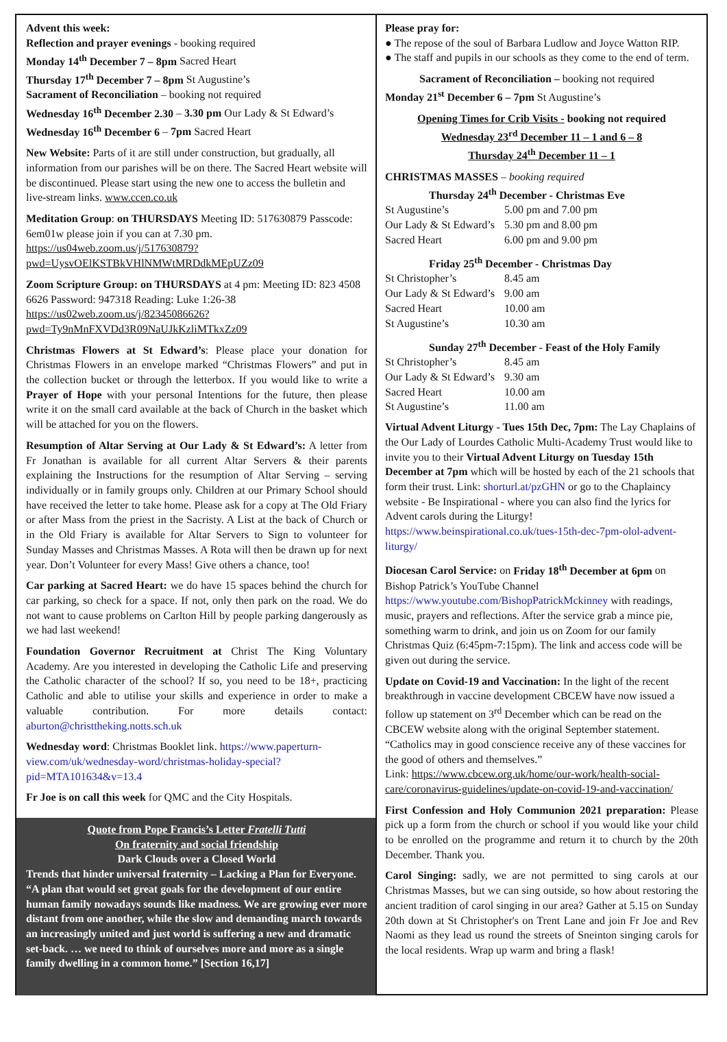Advent this week:
Reflection and prayer evenings - booking required
Monday 14<sup>th</sup> December 7 – 8pm Sacred Heart
Thursday 17<sup>th</sup> December 7 – 8pm St Augustine’s
Sacrament of Reconciliation – booking not required
Wednesday 16<sup>th</sup> December 2.30 – 3.30 pm Our Lady & St Edward’s
Wednesday 16<sup>th</sup> December 6 – 7pm Sacred Heart
New Website: Parts of it are still under construction, but gradually, all information from our parishes will be on there. The Sacred Heart website will be discontinued. Please start using the new one to access the bulletin and live-stream links. www.ccen.co.uk
Meditation Group: on THURSDAYS Meeting ID: 517630879 Passcode: 6em01w please join if you can at 7.30 pm. https://us04web.zoom.us/j/517630879?pwd=UysvOElKSTBkVHlNMWtMRDdkMEpUZz09
Zoom Scripture Group: on THURSDAYS at 4 pm: Meeting ID: 823 4508 6626 Password: 947318 Reading: Luke 1:26-38 https://us02web.zoom.us/j/82345086626?pwd=Ty9nMnFXVDd3R09NaUJkKzliMTkxZz09
Christmas Flowers at St Edward’s: Please place your donation for Christmas Flowers in an envelope marked “Christmas Flowers” and put in the collection bucket or through the letterbox. If you would like to write a Prayer of Hope with your personal Intentions for the future, then please write it on the small card available at the back of Church in the basket which will be attached for you on the flowers.
Resumption of Altar Serving at Our Lady & St Edward’s: A letter from Fr Jonathan is available for all current Altar Servers & their parents explaining the Instructions for the resumption of Altar Serving – serving individually or in family groups only. Children at our Primary School should have received the letter to take home. Please ask for a copy at The Old Friary or after Mass from the priest in the Sacristy. A List at the back of Church or in the Old Friary is available for Altar Servers to Sign to volunteer for Sunday Masses and Christmas Masses. A Rota will then be drawn up for next year. Don’t Volunteer for every Mass! Give others a chance, too!
Car parking at Sacred Heart: we do have 15 spaces behind the church for car parking, so check for a space. If not, only then park on the road. We do not want to cause problems on Carlton Hill by people parking dangerously as we had last weekend!
Foundation Governor Recruitment at Christ The King Voluntary Academy. Are you interested in developing the Catholic Life and preserving the Catholic character of the school? If so, you need to be 18+, practicing Catholic and able to utilise your skills and experience in order to make a valuable contribution. For more details contact: aburton@christtheking.notts.sch.uk
Wednesday word: Christmas Booklet link. https://www.paperturn-view.com/uk/wednesday-word/christmas-holiday-special?pid=MTA101634&v=13.4
Fr Joe is on call this week for QMC and the City Hospitals.
Quote from Pope Francis’s Letter Fratelli Tutti
On fraternity and social friendship
Dark Clouds over a Closed World
Trends that hinder universal fraternity – Lacking a Plan for Everyone. “A plan that would set great goals for the development of our entire human family nowadays sounds like madness. We are growing ever more distant from one another, while the slow and demanding march towards an increasingly united and just world is suffering a new and dramatic set-back. … we need to think of ourselves more and more as a single family dwelling in a common home.” [Section 16,17]
Please pray for:
● The repose of the soul of Barbara Ludlow and Joyce Watton RIP.
● The staff and pupils in our schools as they come to the end of term.
Sacrament of Reconciliation – booking not required
Monday 21<sup>st</sup> December 6 – 7pm St Augustine’s
Opening Times for Crib Visits - booking not required
Wednesday 23<sup>rd</sup> December 11 – 1 and 6 – 8
Thursday 24<sup>th</sup> December 11 – 1
CHRISTMAS MASSES – booking required
Thursday 24<sup>th</sup> December - Christmas Eve
| St Augustine’s | 5.00 pm and 7.00 pm |
| Our Lady & St Edward’s | 5.30 pm and 8.00 pm |
| Sacred Heart | 6.00 pm and 9.00 pm |
Friday 25<sup>th</sup> December - Christmas Day
| St Christopher’s | 8.45 am |
| Our Lady & St Edward’s | 9.00 am |
| Sacred Heart | 10.00 am |
| St Augustine’s | 10.30 am |
Sunday 27<sup>th</sup> December - Feast of the Holy Family
| St Christopher’s | 8.45 am |
| Our Lady & St Edward’s | 9.30 am |
| Sacred Heart | 10.00 am |
| St Augustine’s | 11.00 am |
Virtual Advent Liturgy - Tues 15th Dec, 7pm: The Lay Chaplains of the Our Lady of Lourdes Catholic Multi-Academy Trust would like to invite you to their Virtual Advent Liturgy on Tuesday 15th December at 7pm which will be hosted by each of the 21 schools that form their trust. Link: shorturl.at/pzGHN or go to the Chaplaincy website - Be Inspirational - where you can also find the lyrics for Advent carols during the Liturgy! https://www.beinspirational.co.uk/tues-15th-dec-7pm-olol-advent-liturgy/
Diocesan Carol Service: on Friday 18<sup>th</sup> December at 6pm on Bishop Patrick’s YouTube Channel https://www.youtube.com/BishopPatrickMckinney with readings, music, prayers and reflections. After the service grab a mince pie, something warm to drink, and join us on Zoom for our family Christmas Quiz (6:45pm-7:15pm). The link and access code will be given out during the service.
Update on Covid-19 and Vaccination: In the light of the recent breakthrough in vaccine development CBCEW have now issued a follow up statement on 3<sup>rd</sup> December which can be read on the CBCEW website along with the original September statement. “Catholics may in good conscience receive any of these vaccines for the good of others and themselves.”
Link: https://www.cbcew.org.uk/home/our-work/health-social-care/coronavirus-guidelines/update-on-covid-19-and-vaccination/
First Confession and Holy Communion 2021 preparation: Please pick up a form from the church or school if you would like your child to be enrolled on the programme and return it to church by the 20th December. Thank you.
Carol Singing: sadly, we are not permitted to sing carols at our Christmas Masses, but we can sing outside, so how about restoring the ancient tradition of carol singing in our area? Gather at 5.15 on Sunday 20th down at St Christopher's on Trent Lane and join Fr Joe and Rev Naomi as they lead us round the streets of Sneinton singing carols for the local residents. Wrap up warm and bring a flask!